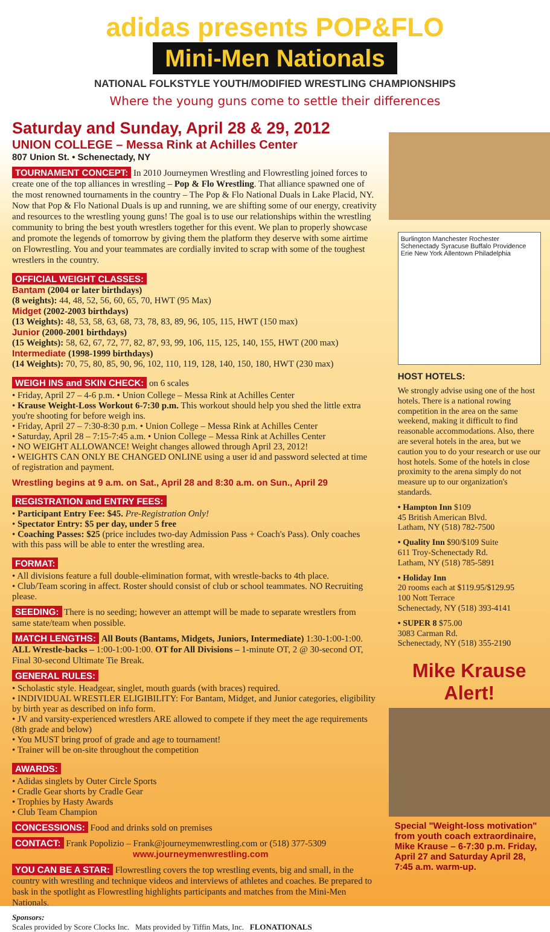adidas presents POP&FLO
Mini-Men Nationals
NATIONAL FOLKSTYLE YOUTH/MODIFIED WRESTLING CHAMPIONSHIPS
Where the young guns come to settle their differences
Saturday and Sunday, April 28 & 29, 2012
UNION COLLEGE – Messa Rink at Achilles Center
807 Union St. • Schenectady, NY
TOURNAMENT CONCEPT: In 2010 Journeymen Wrestling and Flowrestling joined forces to create one of the top alliances in wrestling – Pop & Flo Wrestling. That alliance spawned one of the most renowned tournaments in the country – The Pop & Flo National Duals in Lake Placid, NY. Now that Pop & Flo National Duals is up and running, we are shifting some of our energy, creativity and resources to the wrestling young guns! The goal is to use our relationships within the wrestling community to bring the best youth wrestlers together for this event. We plan to properly showcase and promote the legends of tomorrow by giving them the platform they deserve with some airtime on Flowrestling. You and your teammates are cordially invited to scrap with some of the toughest wrestlers in the country.
OFFICIAL WEIGHT CLASSES:
Bantam (2004 or later birthdays)
(8 weights): 44, 48, 52, 56, 60, 65, 70, HWT (95 Max)
Midget (2002-2003 birthdays)
(13 Weights): 48, 53, 58, 63, 68, 73, 78, 83, 89, 96, 105, 115, HWT (150 max)
Junior (2000-2001 birthdays)
(15 Weights): 58, 62, 67, 72, 77, 82, 87, 93, 99, 106, 115, 125, 140, 155, HWT (200 max)
Intermediate (1998-1999 birthdays)
(14 Weights): 70, 75, 80, 85, 90, 96, 102, 110, 119, 128, 140, 150, 180, HWT (230 max)
WEIGH INS and SKIN CHECK: on 6 scales
• Friday, April 27 – 4-6 p.m. • Union College – Messa Rink at Achilles Center
• Krause Weight-Loss Workout 6-7:30 p.m. This workout should help you shed the little extra you're shooting for before weigh ins.
• Friday, April 27 – 7:30-8:30 p.m. • Union College – Messa Rink at Achilles Center
• Saturday, April 28 – 7:15-7:45 a.m. • Union College – Messa Rink at Achilles Center
• NO WEIGHT ALLOWANCE! Weight changes allowed through April 23, 2012!
• WEIGHTS CAN ONLY BE CHANGED ONLINE using a user id and password selected at time of registration and payment.
Wrestling begins at 9 a.m. on Sat., April 28 and 8:30 a.m. on Sun., April 29
REGISTRATION and ENTRY FEES:
• Participant Entry Fee: $45. Pre-Registration Only!
• Spectator Entry: $5 per day, under 5 free
• Coaching Passes: $25 (price includes two-day Admission Pass + Coach's Pass). Only coaches with this pass will be able to enter the wrestling area.
FORMAT:
• All divisions feature a full double-elimination format, with wrestle-backs to 4th place.
• Club/Team scoring in affect. Roster should consist of club or school teammates. NO Recruiting please.
SEEDING: There is no seeding; however an attempt will be made to separate wrestlers from same state/team when possible.
MATCH LENGTHS: All Bouts (Bantams, Midgets, Juniors, Intermediate) 1:30-1:00-1:00. ALL Wrestle-backs – 1:00-1:00-1:00. OT for All Divisions – 1-minute OT, 2 @ 30-second OT, Final 30-second Ultimate Tie Break.
GENERAL RULES:
• Scholastic style. Headgear, singlet, mouth guards (with braces) required.
• INDIVIDUAL WRESTLER ELIGIBILITY: For Bantam, Midget, and Junior categories, eligibility by birth year as described on info form.
• JV and varsity-experienced wrestlers ARE allowed to compete if they meet the age requirements (8th grade and below)
• You MUST bring proof of grade and age to tournament!
• Trainer will be on-site throughout the competition
AWARDS:
• Adidas singlets by Outer Circle Sports
• Cradle Gear shorts by Cradle Gear
• Trophies by Hasty Awards
• Club Team Champion
CONCESSIONS: Food and drinks sold on premises
CONTACT: Frank Popolizio – Frank@journeymenwrestling.com or (518) 377-5309
www.journeymenwrestling.com
YOU CAN BE A STAR: Flowrestling covers the top wrestling events, big and small, in the country with wrestling and technique videos and interviews of athletes and coaches. Be prepared to bask in the spotlight as Flowrestling highlights participants and matches from the Mini-Men Nationals.
Sponsors:
Scales provided by Score Clocks Inc. Mats provided by Tiffin Mats, Inc. FLONATIONALS
Burlington Manchester Rochester Schenectady Syracuse Buffalo Providence Erie New York Allentown Philadelphia
HOST HOTELS:
We strongly advise using one of the host hotels. There is a national rowing competition in the area on the same weekend, making it difficult to find reasonable accommodations. Also, there are several hotels in the area, but we caution you to do your research or use our host hotels. Some of the hotels in close proximity to the arena simply do not measure up to our organization's standards.
• Hampton Inn $109
45 British American Blvd.
Latham, NY (518) 782-7500
• Quality Inn $90/$109 Suite
611 Troy-Schenectady Rd.
Latham, NY (518) 785-5891
• Holiday Inn
20 rooms each at $119.95/$129.95
100 Nott Terrace
Schenectady, NY (518) 393-4141
• SUPER 8 $75.00
3083 Carman Rd.
Schenectady, NY (518) 355-2190
Mike Krause Alert!
Special "Weight-loss motivation" from youth coach extraordinaire, Mike Krause – 6-7:30 p.m. Friday, April 27 and Saturday April 28, 7:45 a.m. warm-up.